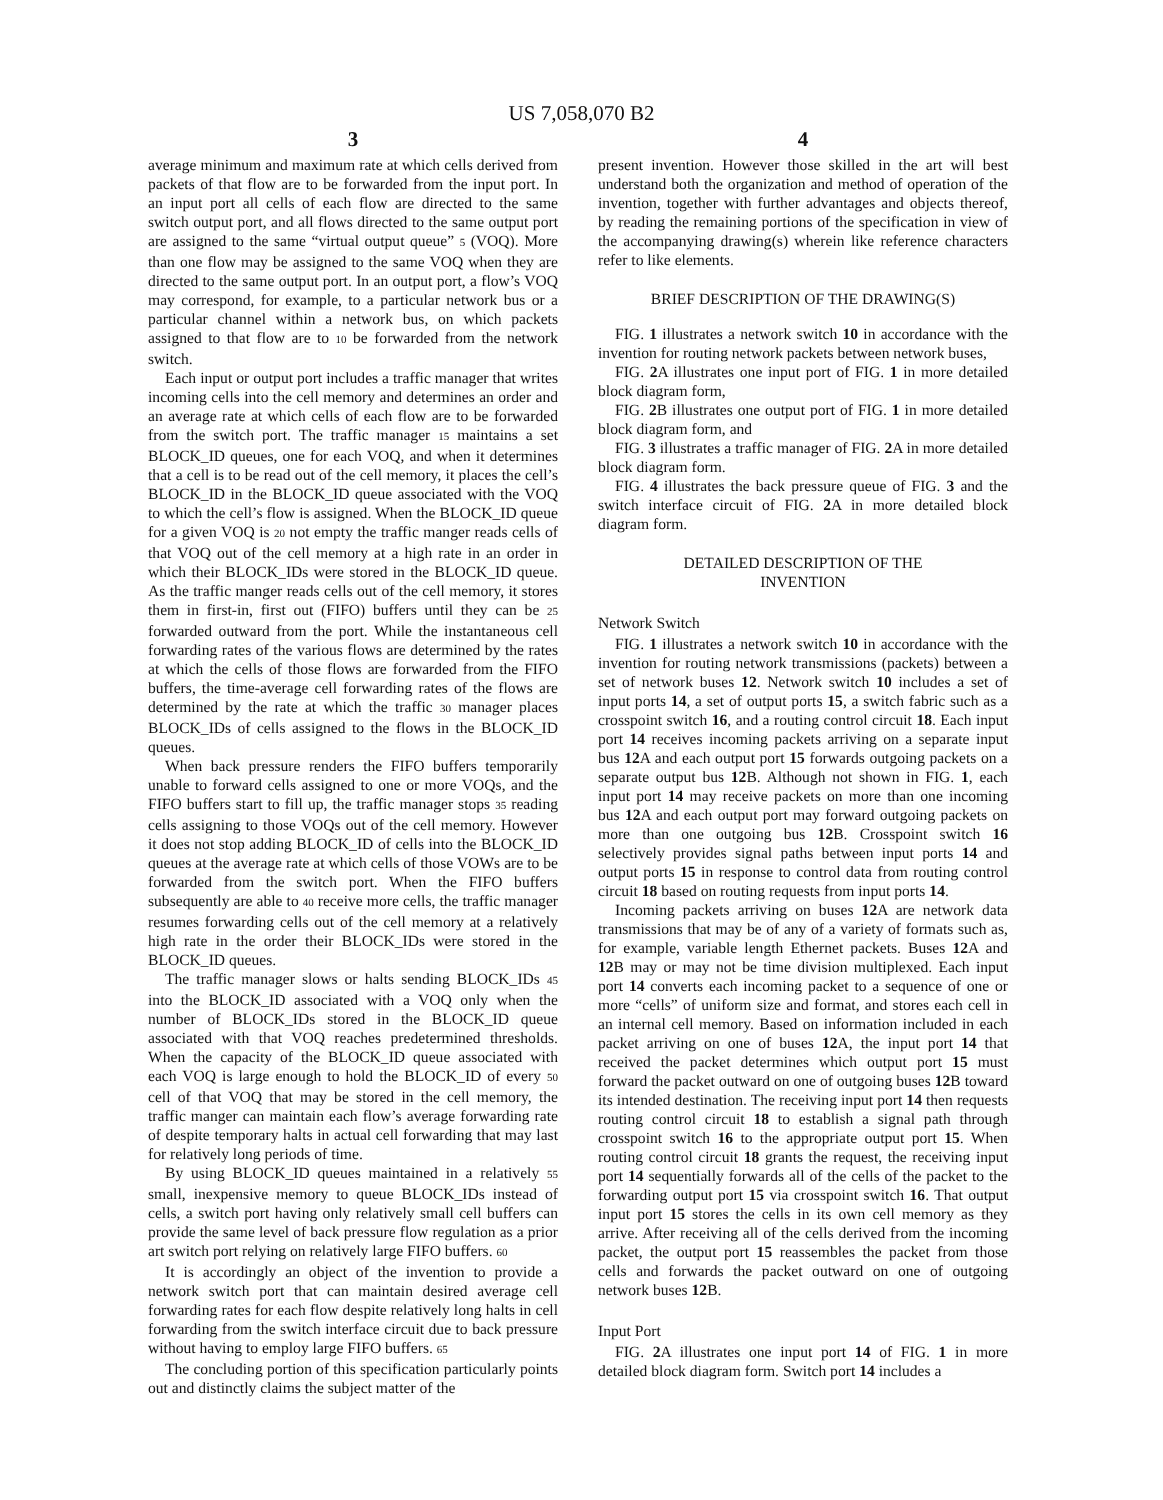US 7,058,070 B2
3
average minimum and maximum rate at which cells derived from packets of that flow are to be forwarded from the input port. In an input port all cells of each flow are directed to the same switch output port, and all flows directed to the same output port are assigned to the same “virtual output queue” 5 (VOQ). More than one flow may be assigned to the same VOQ when they are directed to the same output port. In an output port, a flow’s VOQ may correspond, for example, to a particular network bus or a particular channel within a network bus, on which packets assigned to that flow are to 10 be forwarded from the network switch.
Each input or output port includes a traffic manager that writes incoming cells into the cell memory and determines an order and an average rate at which cells of each flow are to be forwarded from the switch port. The traffic manager 15 maintains a set BLOCK_ID queues, one for each VOQ, and when it determines that a cell is to be read out of the cell memory, it places the cell’s BLOCK_ID in the BLOCK_ID queue associated with the VOQ to which the cell’s flow is assigned. When the BLOCK_ID queue for a given VOQ is 20 not empty the traffic manger reads cells of that VOQ out of the cell memory at a high rate in an order in which their BLOCK_IDs were stored in the BLOCK_ID queue. As the traffic manger reads cells out of the cell memory, it stores them in first-in, first out (FIFO) buffers until they can be 25 forwarded outward from the port. While the instantaneous cell forwarding rates of the various flows are determined by the rates at which the cells of those flows are forwarded from the FIFO buffers, the time-average cell forwarding rates of the flows are determined by the rate at which the traffic 30 manager places BLOCK_IDs of cells assigned to the flows in the BLOCK_ID queues.
When back pressure renders the FIFO buffers temporarily unable to forward cells assigned to one or more VOQs, and the FIFO buffers start to fill up, the traffic manager stops 35 reading cells assigning to those VOQs out of the cell memory. However it does not stop adding BLOCK_ID of cells into the BLOCK_ID queues at the average rate at which cells of those VOWs are to be forwarded from the switch port. When the FIFO buffers subsequently are able to 40 receive more cells, the traffic manager resumes forwarding cells out of the cell memory at a relatively high rate in the order their BLOCK_IDs were stored in the BLOCK_ID queues.
The traffic manager slows or halts sending BLOCK_IDs 45 into the BLOCK_ID associated with a VOQ only when the number of BLOCK_IDs stored in the BLOCK_ID queue associated with that VOQ reaches predetermined thresholds. When the capacity of the BLOCK_ID queue associated with each VOQ is large enough to hold the BLOCK_ID of every 50 cell of that VOQ that may be stored in the cell memory, the traffic manger can maintain each flow’s average forwarding rate of despite temporary halts in actual cell forwarding that may last for relatively long periods of time.
By using BLOCK_ID queues maintained in a relatively 55 small, inexpensive memory to queue BLOCK_IDs instead of cells, a switch port having only relatively small cell buffers can provide the same level of back pressure flow regulation as a prior art switch port relying on relatively large FIFO buffers. 60
It is accordingly an object of the invention to provide a network switch port that can maintain desired average cell forwarding rates for each flow despite relatively long halts in cell forwarding from the switch interface circuit due to back pressure without having to employ large FIFO buffers. 65
The concluding portion of this specification particularly points out and distinctly claims the subject matter of the
4
present invention. However those skilled in the art will best understand both the organization and method of operation of the invention, together with further advantages and objects thereof, by reading the remaining portions of the specification in view of the accompanying drawing(s) wherein like reference characters refer to like elements.
BRIEF DESCRIPTION OF THE DRAWING(S)
FIG. 1 illustrates a network switch 10 in accordance with the invention for routing network packets between network buses,
FIG. 2 A illustrates one input port of FIG. 1 in more detailed block diagram form,
FIG. 2 B illustrates one output port of FIG. 1 in more detailed block diagram form, and
FIG. 3 illustrates a traffic manager of FIG. 2 A in more detailed block diagram form.
FIG. 4 illustrates the back pressure queue of FIG. 3 and the switch interface circuit of FIG. 2 A in more detailed block diagram form.
DETAILED DESCRIPTION OF THE
INVENTION
Network Switch
FIG. 1 illustrates a network switch 10 in accordance with the invention for routing network transmissions (packets) between a set of network buses 12. Network switch 10 includes a set of input ports 14, a set of output ports 15, a switch fabric such as a crosspoint switch 16, and a routing control circuit 18. Each input port 14 receives incoming packets arriving on a separate input bus 12 A and each output port 15 forwards outgoing packets on a separate output bus 12 B. Although not shown in FIG. 1, each input port 14 may receive packets on more than one incoming bus 12 A and each output port may forward outgoing packets on more than one outgoing bus 12 B. Crosspoint switch 16 selectively provides signal paths between input ports 14 and output ports 15 in response to control data from routing control circuit 18 based on routing requests from input ports 14.
Incoming packets arriving on buses 12 A are network data transmissions that may be of any of a variety of formats such as, for example, variable length Ethernet packets. Buses 12 A and 12 B may or may not be time division multiplexed. Each input port 14 converts each incoming packet to a sequence of one or more “cells” of uniform size and format, and stores each cell in an internal cell memory. Based on information included in each packet arriving on one of buses 12 A, the input port 14 that received the packet determines which output port 15 must forward the packet outward on one of outgoing buses 12 B toward its intended destination. The receiving input port 14 then requests routing control circuit 18 to establish a signal path through crosspoint switch 16 to the appropriate output port 15. When routing control circuit 18 grants the request, the receiving input port 14 sequentially forwards all of the cells of the packet to the forwarding output port 15 via crosspoint switch 16. That output input port 15 stores the cells in its own cell memory as they arrive. After receiving all of the cells derived from the incoming packet, the output port 15 reassembles the packet from those cells and forwards the packet outward on one of outgoing network buses 12 B.
Input Port
FIG. 2 A illustrates one input port 14 of FIG. 1 in more detailed block diagram form. Switch port 14 includes a